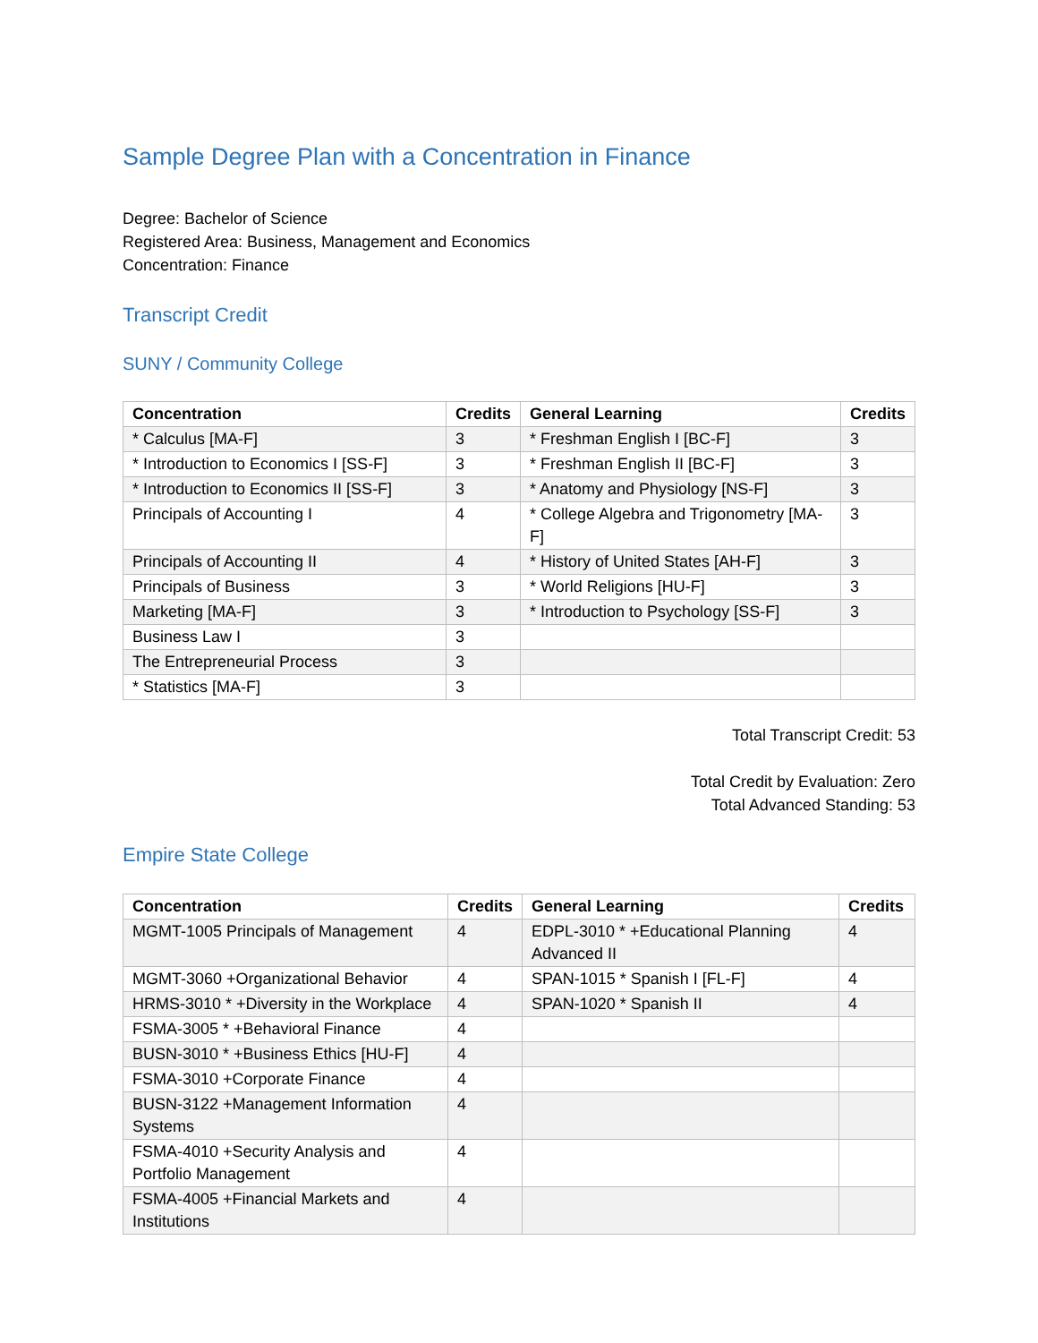Sample Degree Plan with a Concentration in Finance
Degree: Bachelor of Science
Registered Area: Business, Management and Economics
Concentration: Finance
Transcript Credit
SUNY / Community College
| Concentration | Credits | General Learning | Credits |
| --- | --- | --- | --- |
| * Calculus [MA-F] | 3 | * Freshman English I [BC-F] | 3 |
| * Introduction to Economics I [SS-F] | 3 | * Freshman English II [BC-F] | 3 |
| * Introduction to Economics II [SS-F] | 3 | * Anatomy and Physiology [NS-F] | 3 |
| Principals of Accounting I | 4 | * College Algebra and Trigonometry [MA-F] | 3 |
| Principals of Accounting II | 4 | * History of United States [AH-F] | 3 |
| Principals of Business | 3 | * World Religions [HU-F] | 3 |
| Marketing [MA-F] | 3 | * Introduction to Psychology [SS-F] | 3 |
| Business Law I | 3 | | |
| The Entrepreneurial Process | 3 | | |
| * Statistics [MA-F] | 3 | | |
Total Transcript Credit: 53
Total Credit by Evaluation: Zero
Total Advanced Standing: 53
Empire State College
| Concentration | Credits | General Learning | Credits |
| --- | --- | --- | --- |
| MGMT-1005 Principals of Management | 4 | EDPL-3010 * +Educational Planning Advanced II | 4 |
| MGMT-3060 +Organizational Behavior | 4 | SPAN-1015 * Spanish I [FL-F] | 4 |
| HRMS-3010 * +Diversity in the Workplace | 4 | SPAN-1020 * Spanish II | 4 |
| FSMA-3005 * +Behavioral Finance | 4 | | |
| BUSN-3010 * +Business Ethics [HU-F] | 4 | | |
| FSMA-3010 +Corporate Finance | 4 | | |
| BUSN-3122 +Management Information Systems | 4 | | |
| FSMA-4010 +Security Analysis and Portfolio Management | 4 | | |
| FSMA-4005 +Financial Markets and Institutions | 4 | | |